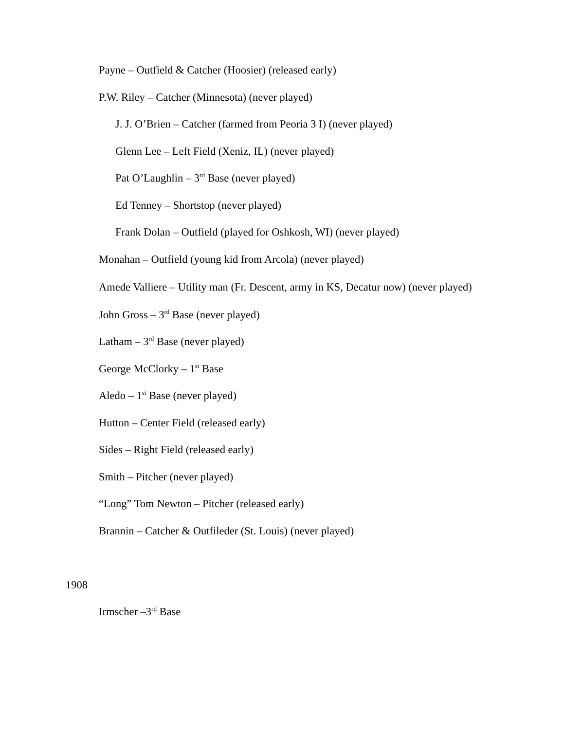Payne – Outfield & Catcher (Hoosier) (released early)
P.W. Riley – Catcher (Minnesota) (never played)
J. J. O’Brien – Catcher (farmed from Peoria 3 I) (never played)
Glenn Lee – Left Field (Xeniz, IL) (never played)
Pat O’Laughlin – 3<sup>rd</sup> Base (never played)
Ed Tenney – Shortstop (never played)
Frank Dolan – Outfield (played for Oshkosh, WI) (never played)
Monahan – Outfield (young kid from Arcola) (never played)
Amede Valliere – Utility man (Fr. Descent, army in KS, Decatur now) (never played)
John Gross – 3<sup>rd</sup> Base (never played)
Latham – 3<sup>rd</sup> Base (never played)
George McClorky – 1<sup>st</sup> Base
Aledo – 1<sup>st</sup> Base (never played)
Hutton – Center Field (released early)
Sides – Right Field (released early)
Smith – Pitcher (never played)
“Long” Tom Newton – Pitcher (released early)
Brannin – Catcher & Outfileder (St. Louis) (never played)
1908
Irmscher –3<sup>rd</sup> Base